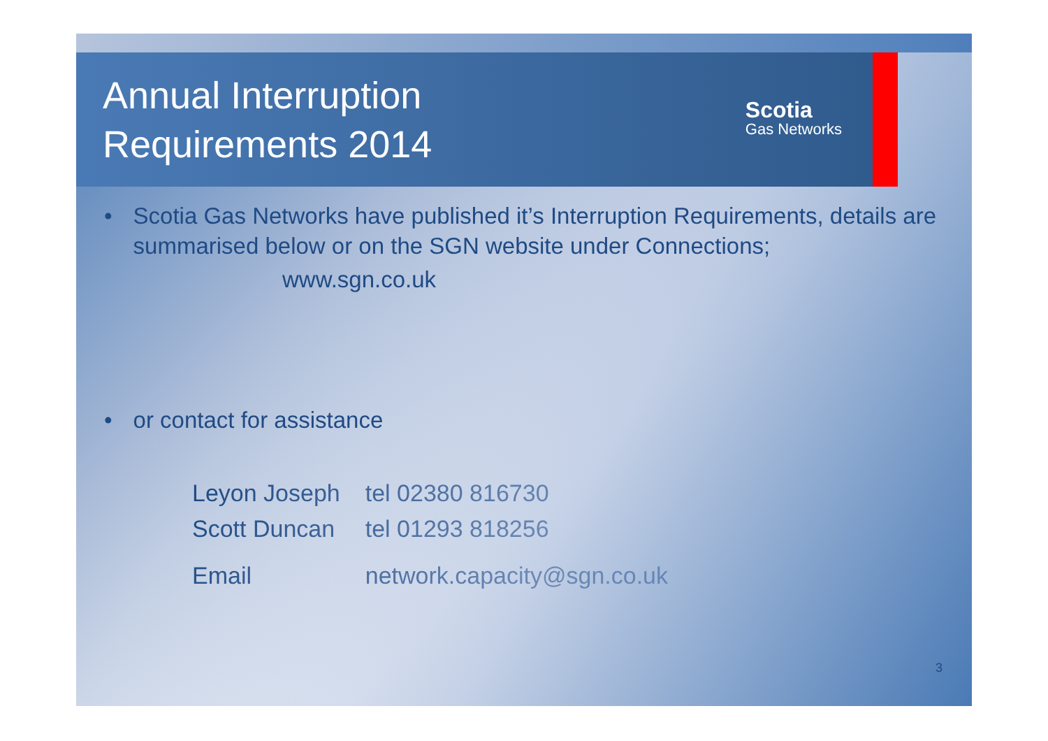Annual Interruption
Requirements 2014
Scotia
Gas Networks
• Scotia Gas Networks have published it’s Interruption Requirements, details are summarised below or on the SGN website under Connections;
www.sgn.co.uk
• or contact for assistance
| Leyon Joseph | tel 02380 816730 |
| Scott Duncan | tel 01293 818256 |
| Email | network.capacity@sgn.co.uk |
3